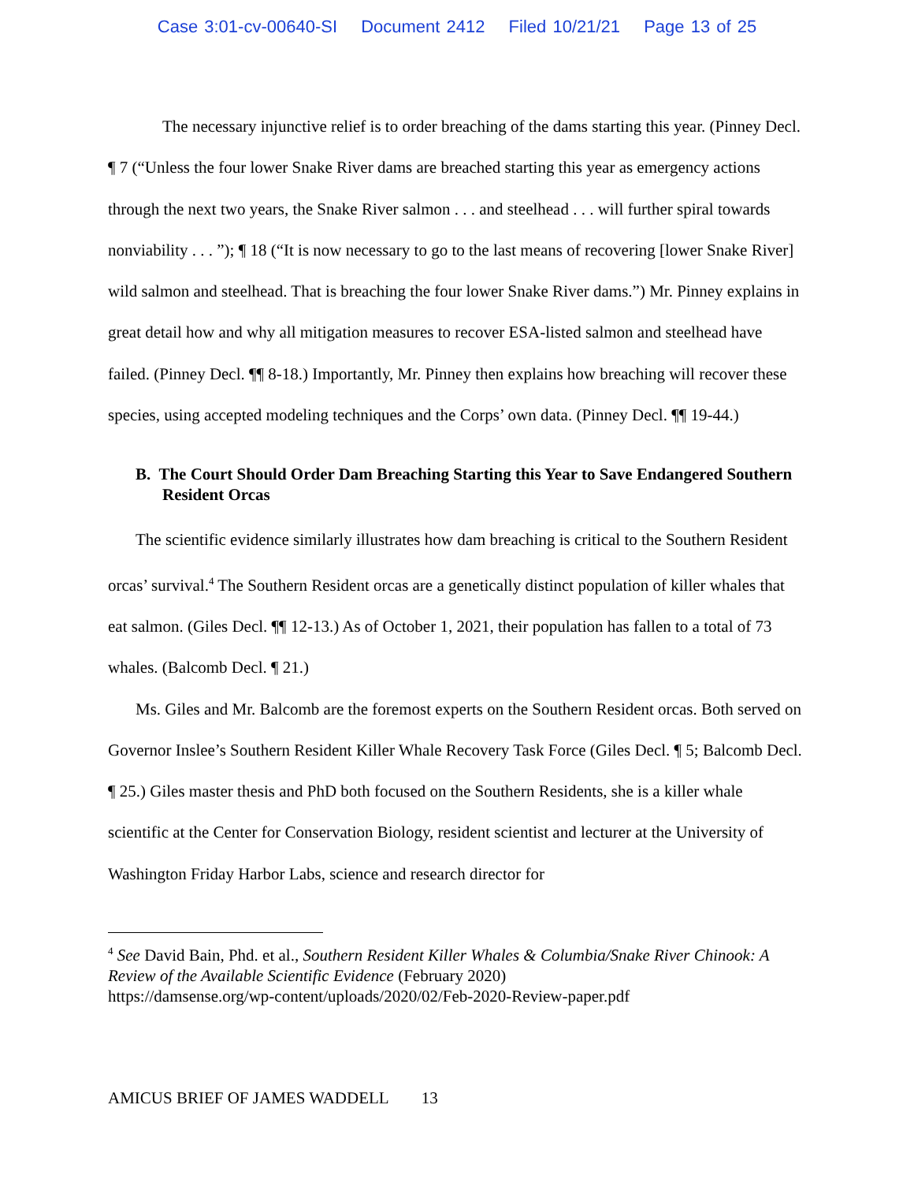Case 3:01-cv-00640-SI Document 2412 Filed 10/21/21 Page 13 of 25
The necessary injunctive relief is to order breaching of the dams starting this year. (Pinney Decl. ¶ 7 (“Unless the four lower Snake River dams are breached starting this year as emergency actions through the next two years, the Snake River salmon . . . and steelhead . . . will further spiral towards nonviability . . . ”); ¶ 18 (“It is now necessary to go to the last means of recovering [lower Snake River] wild salmon and steelhead. That is breaching the four lower Snake River dams.”) Mr. Pinney explains in great detail how and why all mitigation measures to recover ESA-listed salmon and steelhead have failed. (Pinney Decl. ¶¶ 8-18.) Importantly, Mr. Pinney then explains how breaching will recover these species, using accepted modeling techniques and the Corps’ own data. (Pinney Decl. ¶¶ 19-44.)
B. The Court Should Order Dam Breaching Starting this Year to Save Endangered Southern Resident Orcas
The scientific evidence similarly illustrates how dam breaching is critical to the Southern Resident orcas’ survival.<sup>4</sup> The Southern Resident orcas are a genetically distinct population of killer whales that eat salmon. (Giles Decl. ¶¶ 12-13.) As of October 1, 2021, their population has fallen to a total of 73 whales. (Balcomb Decl. ¶ 21.)
Ms. Giles and Mr. Balcomb are the foremost experts on the Southern Resident orcas. Both served on Governor Inslee’s Southern Resident Killer Whale Recovery Task Force (Giles Decl. ¶ 5; Balcomb Decl. ¶ 25.) Giles master thesis and PhD both focused on the Southern Residents, she is a killer whale scientific at the Center for Conservation Biology, resident scientist and lecturer at the University of Washington Friday Harbor Labs, science and research director for
<sup>4</sup> See David Bain, Phd. et al., Southern Resident Killer Whales & Columbia/Snake River Chinook: A Review of the Available Scientific Evidence (February 2020)
https://damsense.org/wp-content/uploads/2020/02/Feb-2020-Review-paper.pdf
AMICUS BRIEF OF JAMES WADDELL 13